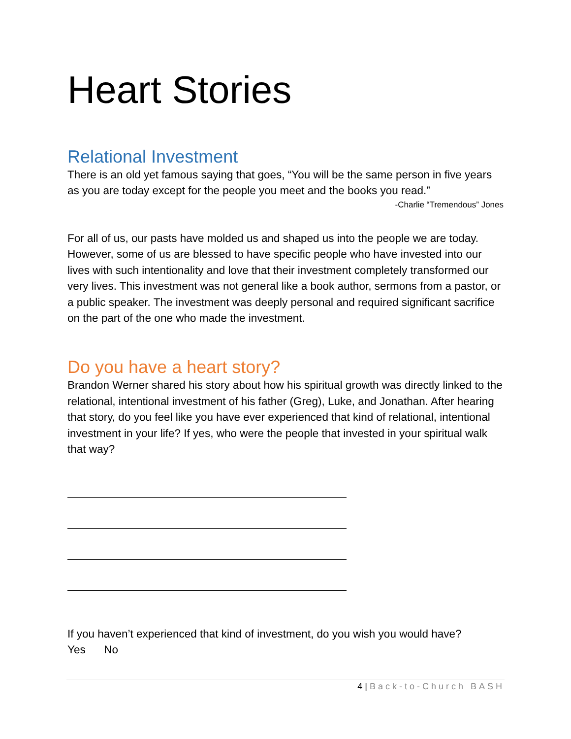Heart Stories
Relational Investment
There is an old yet famous saying that goes, “You will be the same person in five years as you are today except for the people you meet and the books you read.”
-Charlie “Tremendous” Jones
For all of us, our pasts have molded us and shaped us into the people we are today. However, some of us are blessed to have specific people who have invested into our lives with such intentionality and love that their investment completely transformed our very lives. This investment was not general like a book author, sermons from a pastor, or a public speaker. The investment was deeply personal and required significant sacrifice on the part of the one who made the investment.
Do you have a heart story?
Brandon Werner shared his story about how his spiritual growth was directly linked to the relational, intentional investment of his father (Greg), Luke, and Jonathan. After hearing that story, do you feel like you have ever experienced that kind of relational, intentional investment in your life? If yes, who were the people that invested in your spiritual walk that way?
If you haven’t experienced that kind of investment, do you wish you would have?
Yes No
4 | Back-to-Church BASH